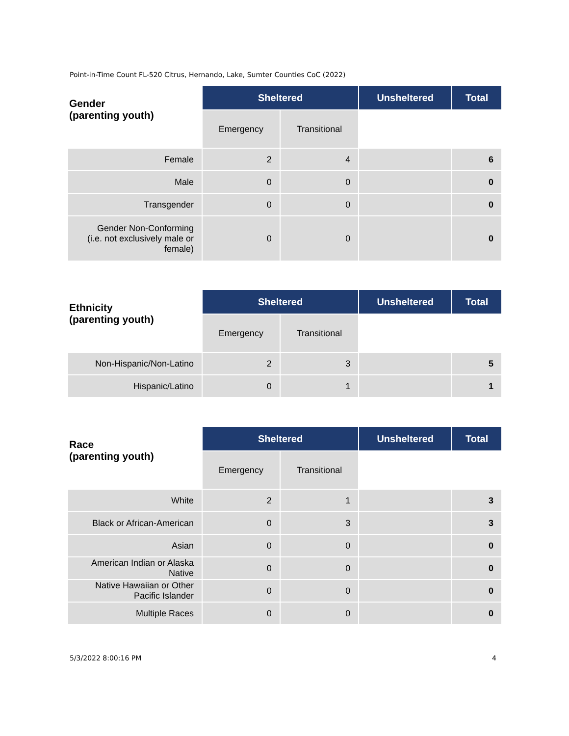Point-in-Time Count FL-520 Citrus, Hernando, Lake, Sumter Counties CoC (2022)
| Gender (parenting youth) | Sheltered | | Unsheltered | Total |
| --- | --- | --- | --- | --- |
| | Emergency | Transitional | | |
| Female | 2 | 4 | | 6 |
| Male | 0 | 0 | | 0 |
| Transgender | 0 | 0 | | 0 |
| Gender Non-Conforming (i.e. not exclusively male or female) | 0 | 0 | | 0 |
| Ethnicity (parenting youth) | Sheltered | | Unsheltered | Total |
| --- | --- | --- | --- | --- |
| | Emergency | Transitional | | |
| Non-Hispanic/Non-Latino | 2 | 3 | | 5 |
| Hispanic/Latino | 0 | 1 | | 1 |
| Race (parenting youth) | Sheltered | | Unsheltered | Total |
| --- | --- | --- | --- | --- |
| | Emergency | Transitional | | |
| White | 2 | 1 | | 3 |
| Black or African-American | 0 | 3 | | 3 |
| Asian | 0 | 0 | | 0 |
| American Indian or Alaska Native | 0 | 0 | | 0 |
| Native Hawaiian or Other Pacific Islander | 0 | 0 | | 0 |
| Multiple Races | 0 | 0 | | 0 |
5/3/2022 8:00:16 PM 4